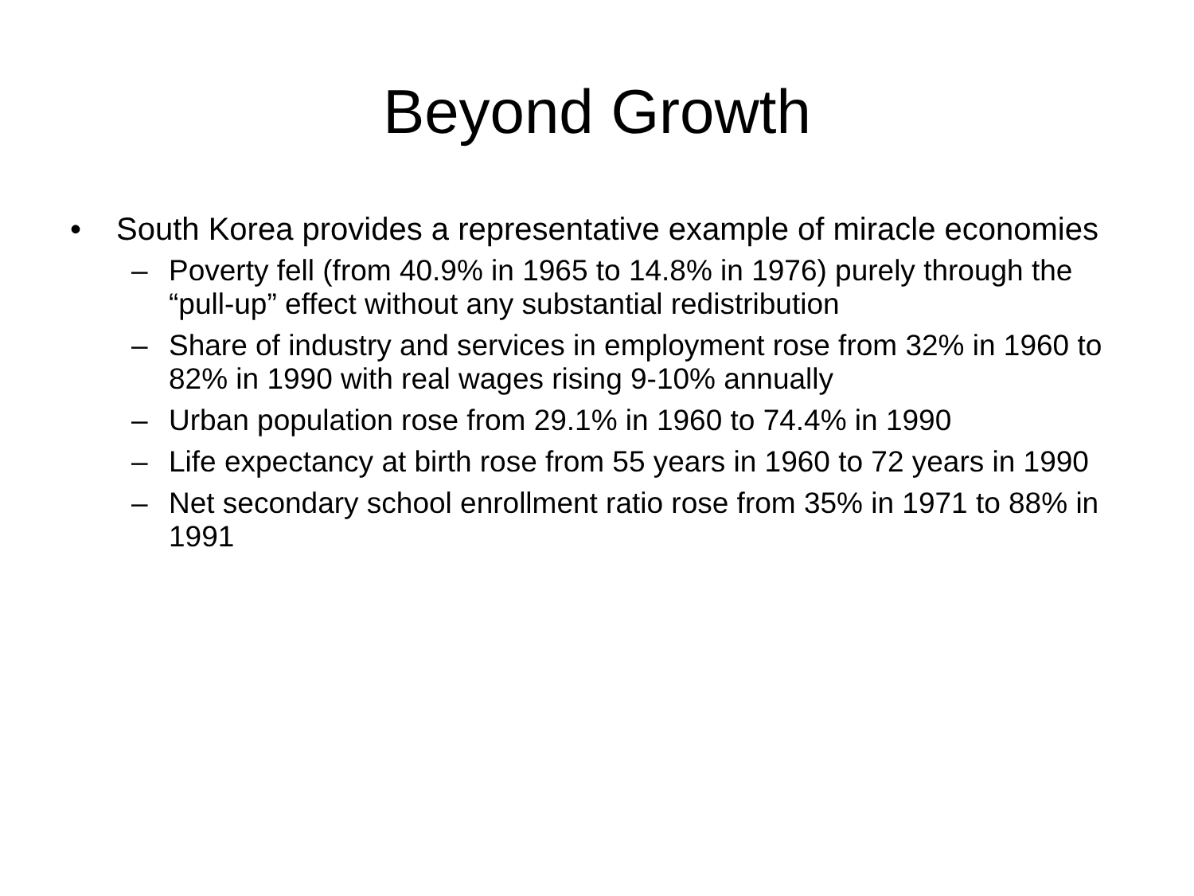Beyond Growth
• South Korea provides a representative example of miracle economies
– Poverty fell (from 40.9% in 1965 to 14.8% in 1976) purely through the “pull-up” effect without any substantial redistribution
– Share of industry and services in employment rose from 32% in 1960 to 82% in 1990 with real wages rising 9-10% annually
– Urban population rose from 29.1% in 1960 to 74.4% in 1990
– Life expectancy at birth rose from 55 years in 1960 to 72 years in 1990
– Net secondary school enrollment ratio rose from 35% in 1971 to 88% in 1991